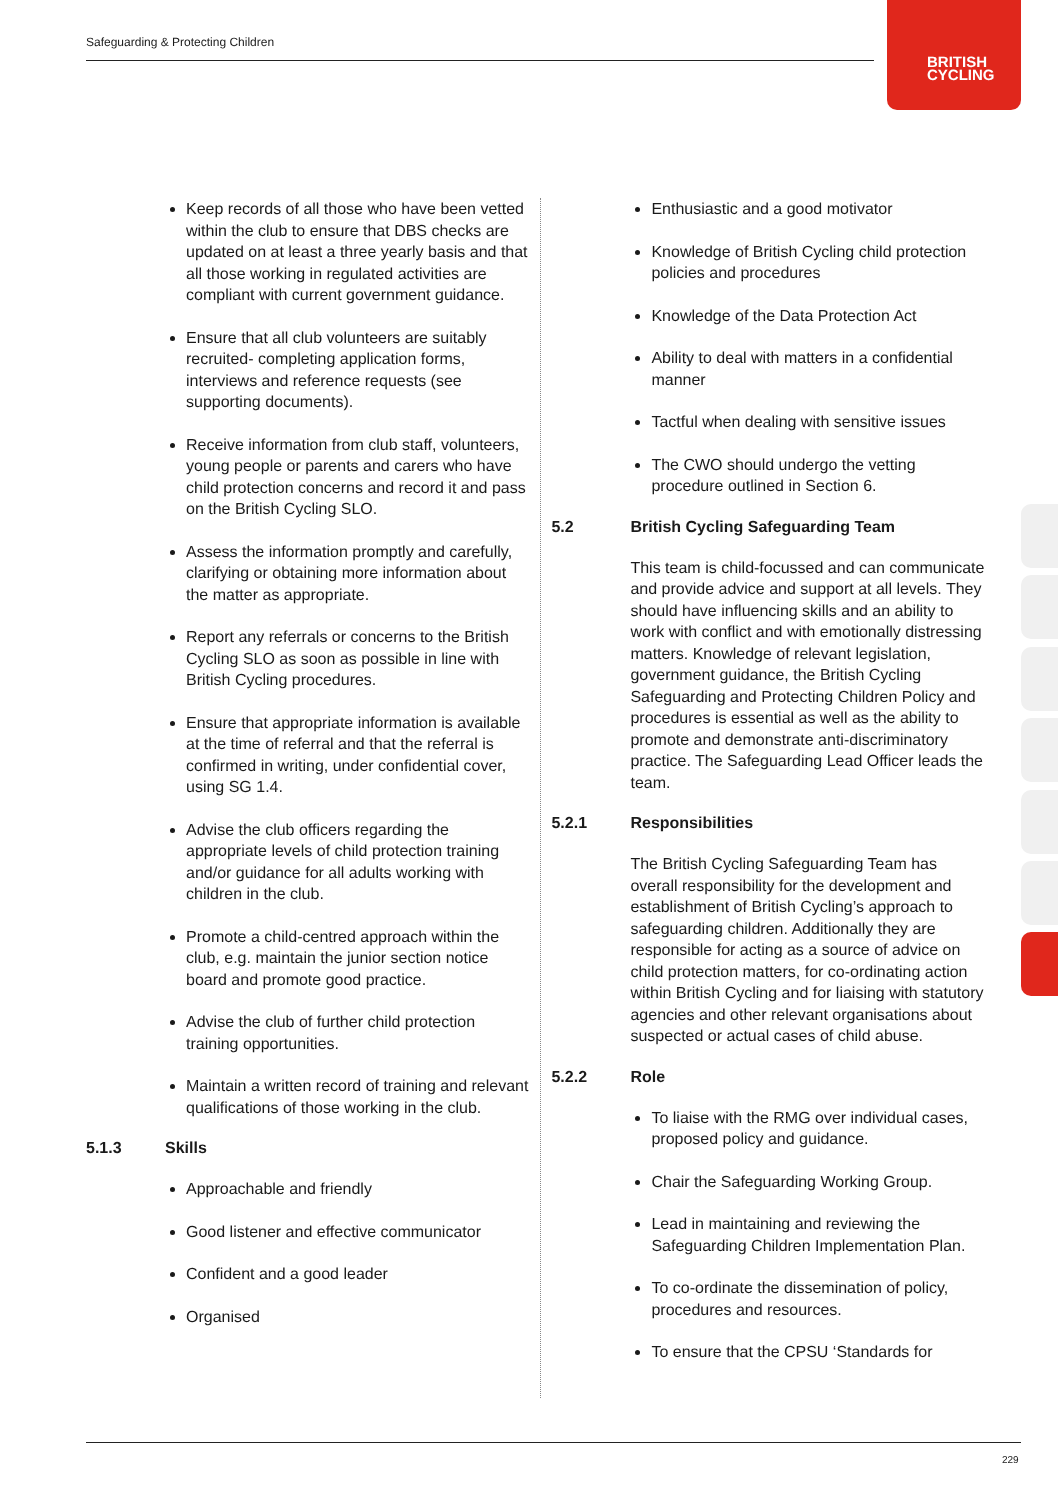Safeguarding & Protecting Children
BRITISH
CYCLING
Keep records of all those who have been vetted within the club to ensure that DBS checks are updated on at least a three yearly basis and that all those working in regulated activities are compliant with current government guidance.
Ensure that all club volunteers are suitably recruited- completing application forms, interviews and reference requests (see supporting documents).
Receive information from club staff, volunteers, young people or parents and carers who have child protection concerns and record it and pass on the British Cycling SLO.
Assess the information promptly and carefully, clarifying or obtaining more information about the matter as appropriate.
Report any referrals or concerns to the British Cycling SLO as soon as possible in line with British Cycling procedures.
Ensure that appropriate information is available at the time of referral and that the referral is confirmed in writing, under confidential cover, using SG 1.4.
Advise the club officers regarding the appropriate levels of child protection training and/or guidance for all adults working with children in the club.
Promote a child-centred approach within the club, e.g. maintain the junior section notice board and promote good practice.
Advise the club of further child protection training opportunities.
Maintain a written record of training and relevant qualifications of those working in the club.
5.1.3 Skills
Approachable and friendly
Good listener and effective communicator
Confident and a good leader
Organised
Enthusiastic and a good motivator
Knowledge of British Cycling child protection policies and procedures
Knowledge of the Data Protection Act
Ability to deal with matters in a confidential manner
Tactful when dealing with sensitive issues
The CWO should undergo the vetting procedure outlined in Section 6.
5.2 British Cycling Safeguarding Team
This team is child-focussed and can communicate and provide advice and support at all levels. They should have influencing skills and an ability to work with conflict and with emotionally distressing matters. Knowledge of relevant legislation, government guidance, the British Cycling Safeguarding and Protecting Children Policy and procedures is essential as well as the ability to promote and demonstrate anti-discriminatory practice. The Safeguarding Lead Officer leads the team.
5.2.1 Responsibilities
The British Cycling Safeguarding Team has overall responsibility for the development and establishment of British Cycling’s approach to safeguarding children. Additionally they are responsible for acting as a source of advice on child protection matters, for co-ordinating action within British Cycling and for liaising with statutory agencies and other relevant organisations about suspected or actual cases of child abuse.
5.2.2 Role
To liaise with the RMG over individual cases, proposed policy and guidance.
Chair the Safeguarding Working Group.
Lead in maintaining and reviewing the Safeguarding Children Implementation Plan.
To co-ordinate the dissemination of policy, procedures and resources.
To ensure that the CPSU ‘Standards for
229